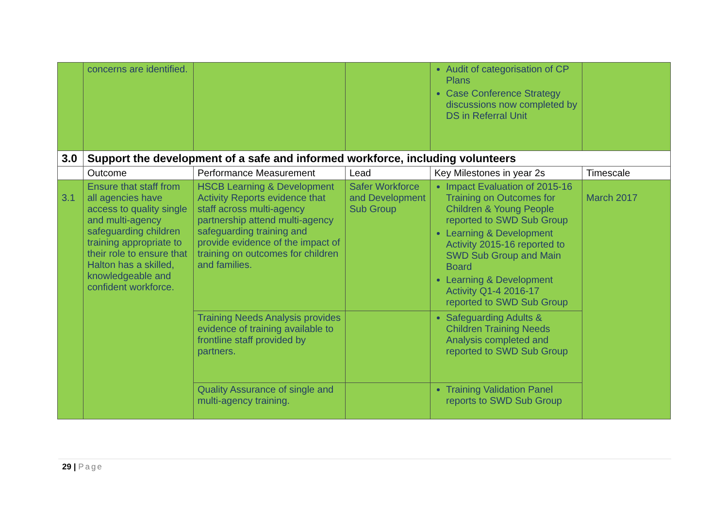| | concerns are identified. | | | Audit of categorisation of CP Plans Case Conference Strategy discussions now completed by DS in Referral Unit | |
| 3.0 | Support the development of a safe and informed workforce, including volunteers | | | | |
| | Outcome | Performance Measurement | Lead | Key Milestones in year 2s | Timescale |
| 3.1 | Ensure that staff from all agencies have access to quality single and multi-agency safeguarding children training appropriate to their role to ensure that Halton has a skilled, knowledgeable and confident workforce. | HSCB Learning & Development Activity Reports evidence that staff across multi-agency partnership attend multi-agency safeguarding training and provide evidence of the impact of training on outcomes for children and families. | Safer Workforce and Development Sub Group | Impact Evaluation of 2015-16 Training on Outcomes for Children & Young People reported to SWD Sub Group Learning & Development Activity 2015-16 reported to SWD Sub Group and Main Board Learning & Development Activity Q1-4 2016-17 reported to SWD Sub Group | March 2017 |
| | | Training Needs Analysis provides evidence of training available to frontline staff provided by partners. | | Safeguarding Adults & Children Training Needs Analysis completed and reported to SWD Sub Group | |
| | | Quality Assurance of single and multi-agency training. | | Training Validation Panel reports to SWD Sub Group | |
29 | Page